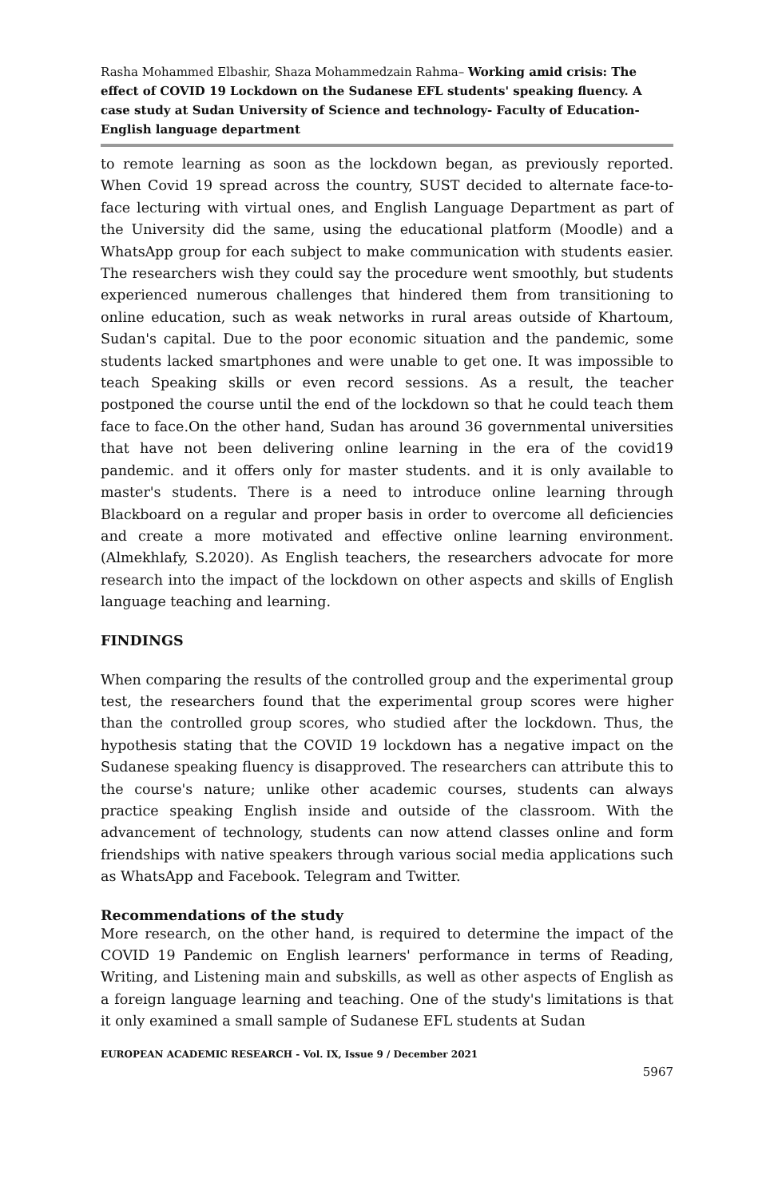Rasha Mohammed Elbashir, Shaza Mohammedzain Rahma– Working amid crisis: The effect of COVID 19 Lockdown on the Sudanese EFL students' speaking fluency. A case study at Sudan University of Science and technology- Faculty of Education- English language department
to remote learning as soon as the lockdown began, as previously reported. When Covid 19 spread across the country, SUST decided to alternate face-to-face lecturing with virtual ones, and English Language Department as part of the University did the same, using the educational platform (Moodle) and a WhatsApp group for each subject to make communication with students easier. The researchers wish they could say the procedure went smoothly, but students experienced numerous challenges that hindered them from transitioning to online education, such as weak networks in rural areas outside of Khartoum, Sudan's capital. Due to the poor economic situation and the pandemic, some students lacked smartphones and were unable to get one. It was impossible to teach Speaking skills or even record sessions. As a result, the teacher postponed the course until the end of the lockdown so that he could teach them face to face.On the other hand, Sudan has around 36 governmental universities that have not been delivering online learning in the era of the covid19 pandemic. and it offers only for master students. and it is only available to master's students. There is a need to introduce online learning through Blackboard on a regular and proper basis in order to overcome all deficiencies and create a more motivated and effective online learning environment. (Almekhlafy, S.2020). As English teachers, the researchers advocate for more research into the impact of the lockdown on other aspects and skills of English language teaching and learning.
FINDINGS
When comparing the results of the controlled group and the experimental group test, the researchers found that the experimental group scores were higher than the controlled group scores, who studied after the lockdown. Thus, the hypothesis stating that the COVID 19 lockdown has a negative impact on the Sudanese speaking fluency is disapproved. The researchers can attribute this to the course's nature; unlike other academic courses, students can always practice speaking English inside and outside of the classroom. With the advancement of technology, students can now attend classes online and form friendships with native speakers through various social media applications such as WhatsApp and Facebook. Telegram and Twitter.
Recommendations of the study
More research, on the other hand, is required to determine the impact of the COVID 19 Pandemic on English learners' performance in terms of Reading, Writing, and Listening main and subskills, as well as other aspects of English as a foreign language learning and teaching. One of the study's limitations is that it only examined a small sample of Sudanese EFL students at Sudan
EUROPEAN ACADEMIC RESEARCH - Vol. IX, Issue 9 / December 2021
5967